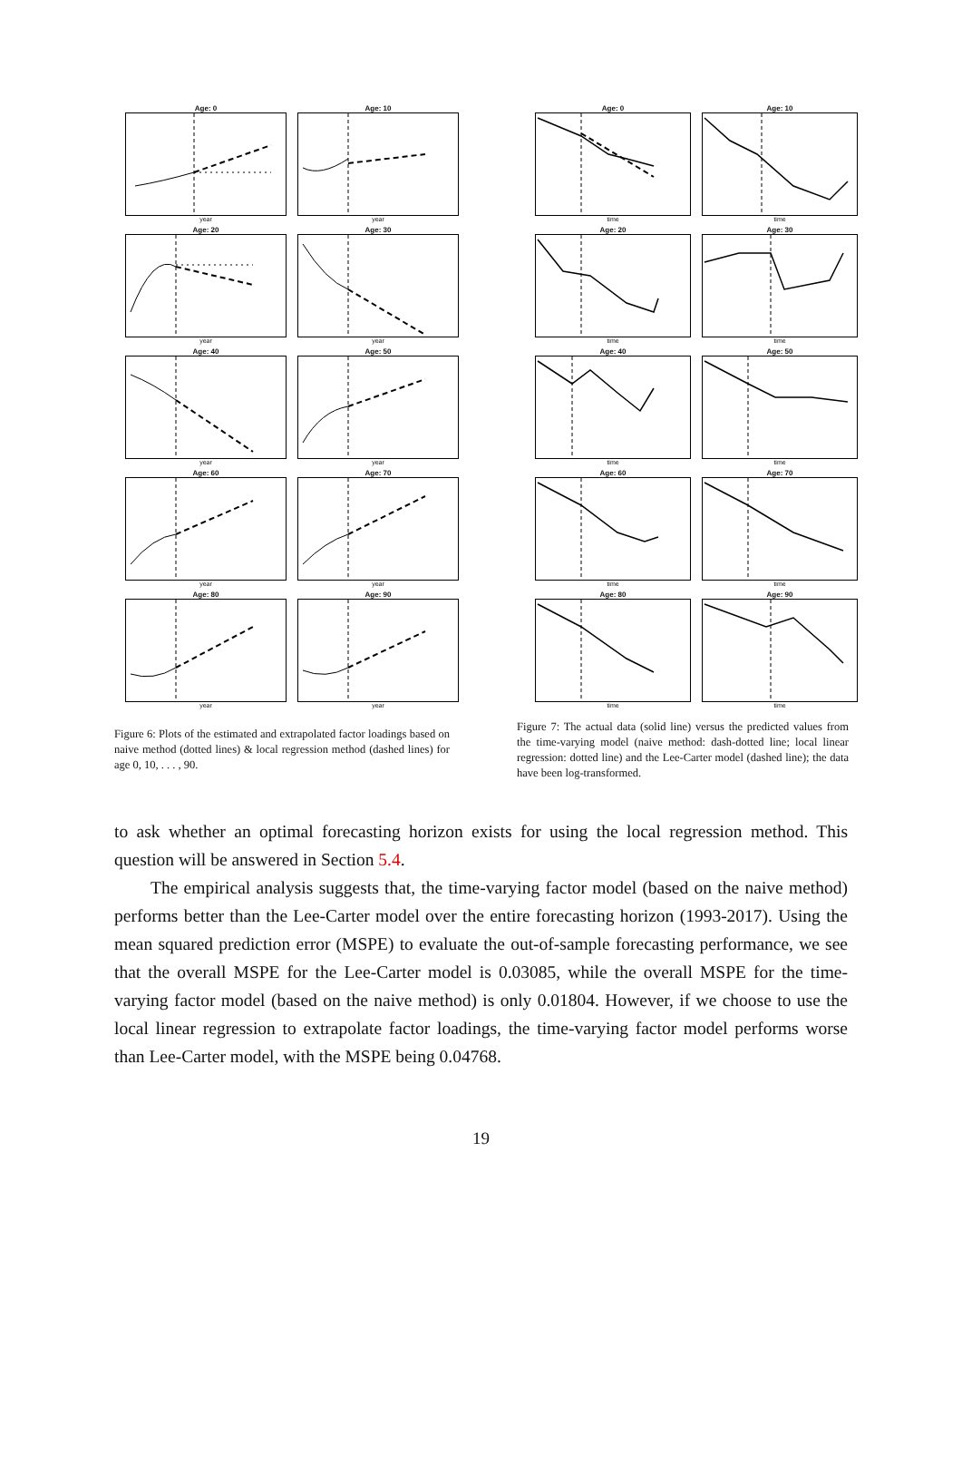Age: 0
year
Age: 10
year
Age: 20
year
Age: 30
year
Age: 40
year
Age: 50
year
Age: 60
year
Age: 70
year
Age: 80
year
Age: 90
year
Figure 6: Plots of the estimated and extrapolated factor loadings based on naive method (dotted lines) & local regression method (dashed lines) for age 0, 10, . . . , 90.
Age: 0
time
Age: 10
time
Age: 20
time
Age: 30
time
Age: 40
time
Age: 50
time
Age: 60
time
Age: 70
time
Age: 80
time
Age: 90
time
Figure 7: The actual data (solid line) versus the predicted values from the time-varying model (naive method: dash-dotted line; local linear regression: dotted line) and the Lee-Carter model (dashed line); the data have been log-transformed.
to ask whether an optimal forecasting horizon exists for using the local regression method. This question will be answered in Section 5.4.
The empirical analysis suggests that, the time-varying factor model (based on the naive method) performs better than the Lee-Carter model over the entire forecasting horizon (1993-2017). Using the mean squared prediction error (MSPE) to evaluate the out-of-sample forecasting performance, we see that the overall MSPE for the Lee-Carter model is 0.03085, while the overall MSPE for the time-varying factor model (based on the naive method) is only 0.01804. However, if we choose to use the local linear regression to extrapolate factor loadings, the time-varying factor model performs worse than Lee-Carter model, with the MSPE being 0.04768.
19